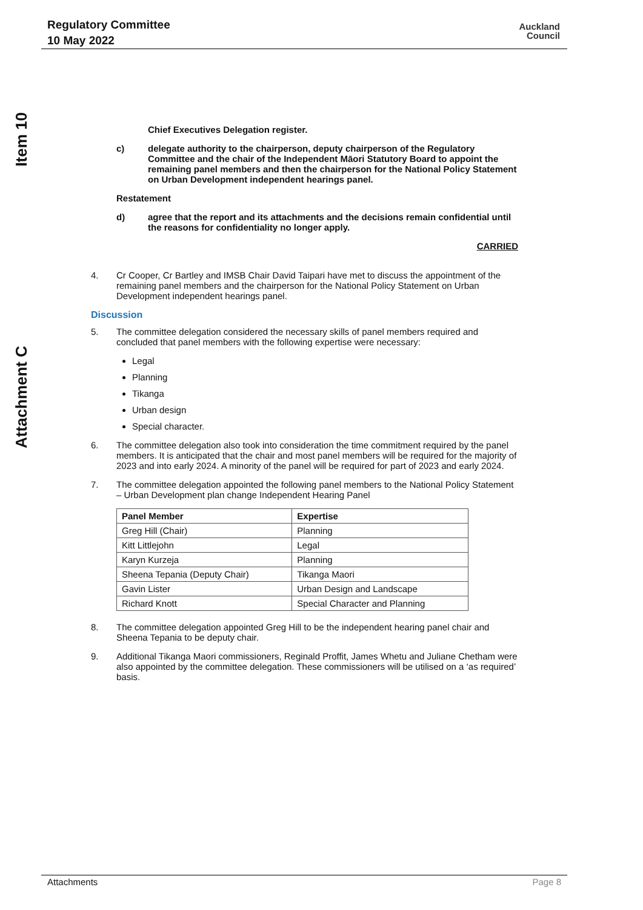Regulatory Committee
10 May 2022
Auckland
Council
Item 10
Attachment C
Chief Executives Delegation register.
c) delegate authority to the chairperson, deputy chairperson of the Regulatory Committee and the chair of the Independent Māori Statutory Board to appoint the remaining panel members and then the chairperson for the National Policy Statement on Urban Development independent hearings panel.
Restatement
d) agree that the report and its attachments and the decisions remain confidential until the reasons for confidentiality no longer apply.
CARRIED
4. Cr Cooper, Cr Bartley and IMSB Chair David Taipari have met to discuss the appointment of the remaining panel members and the chairperson for the National Policy Statement on Urban Development independent hearings panel.
Discussion
5. The committee delegation considered the necessary skills of panel members required and concluded that panel members with the following expertise were necessary:
Legal
Planning
Tikanga
Urban design
Special character.
6. The committee delegation also took into consideration the time commitment required by the panel members. It is anticipated that the chair and most panel members will be required for the majority of 2023 and into early 2024. A minority of the panel will be required for part of 2023 and early 2024.
7. The committee delegation appointed the following panel members to the National Policy Statement – Urban Development plan change Independent Hearing Panel
| Panel Member | Expertise |
| --- | --- |
| Greg Hill (Chair) | Planning |
| Kitt Littlejohn | Legal |
| Karyn Kurzeja | Planning |
| Sheena Tepania (Deputy Chair) | Tikanga Maori |
| Gavin Lister | Urban Design and Landscape |
| Richard Knott | Special Character and Planning |
8. The committee delegation appointed Greg Hill to be the independent hearing panel chair and Sheena Tepania to be deputy chair.
9. Additional Tikanga Maori commissioners, Reginald Proffit, James Whetu and Juliane Chetham were also appointed by the committee delegation. These commissioners will be utilised on a ‘as required’ basis.
Attachments Page 8